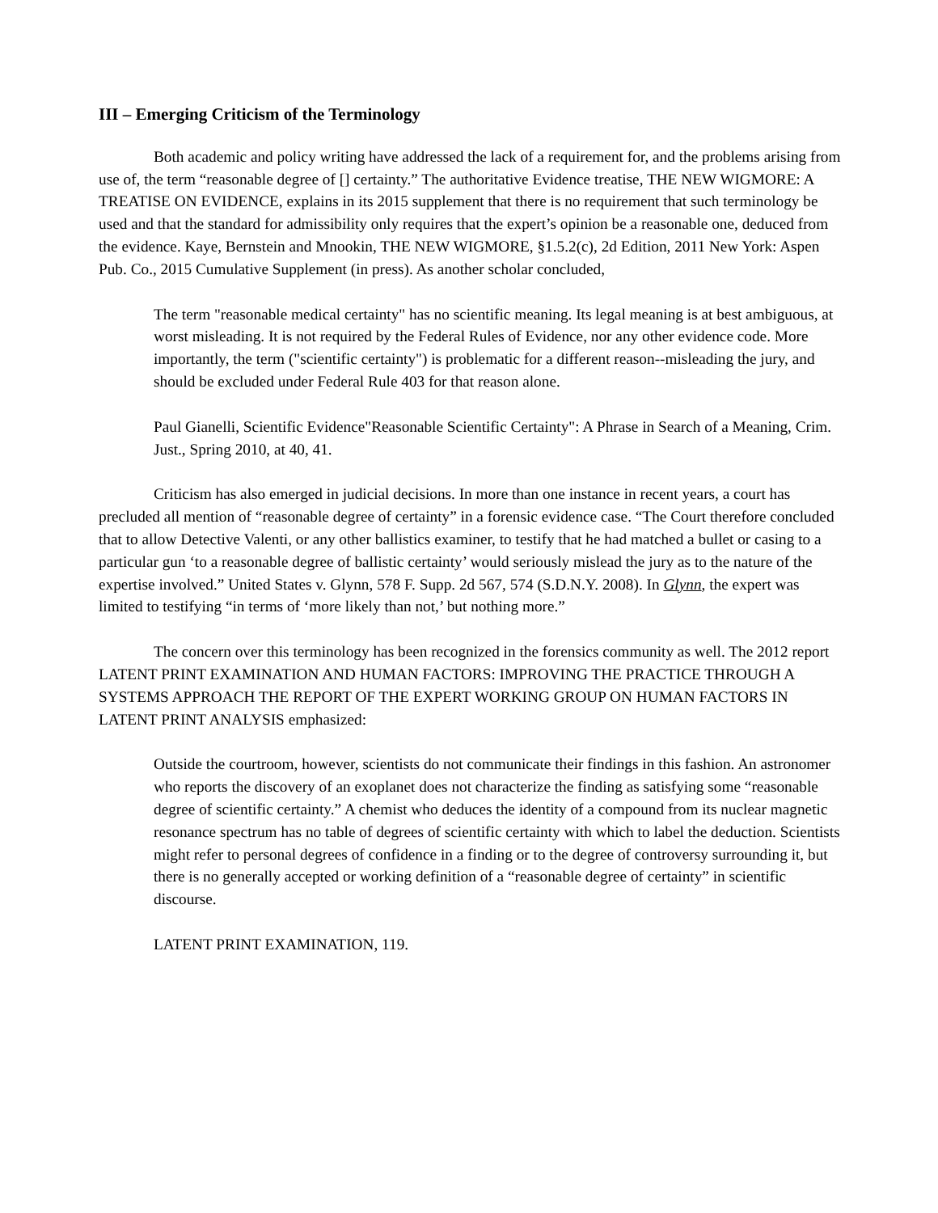III – Emerging Criticism of the Terminology
Both academic and policy writing have addressed the lack of a requirement for, and the problems arising from use of, the term “reasonable degree of [] certainty.” The authoritative Evidence treatise, THE NEW WIGMORE: A TREATISE ON EVIDENCE, explains in its 2015 supplement that there is no requirement that such terminology be used and that the standard for admissibility only requires that the expert’s opinion be a reasonable one, deduced from the evidence. Kaye, Bernstein and Mnookin, THE NEW WIGMORE, §1.5.2(c), 2d Edition, 2011 New York: Aspen Pub. Co., 2015 Cumulative Supplement (in press). As another scholar concluded,
The term "reasonable medical certainty" has no scientific meaning. Its legal meaning is at best ambiguous, at worst misleading. It is not required by the Federal Rules of Evidence, nor any other evidence code. More importantly, the term ("scientific certainty") is problematic for a different reason--misleading the jury, and should be excluded under Federal Rule 403 for that reason alone.
Paul Gianelli, Scientific Evidence"Reasonable Scientific Certainty": A Phrase in Search of a Meaning, Crim. Just., Spring 2010, at 40, 41.
Criticism has also emerged in judicial decisions. In more than one instance in recent years, a court has precluded all mention of “reasonable degree of certainty” in a forensic evidence case. “The Court therefore concluded that to allow Detective Valenti, or any other ballistics examiner, to testify that he had matched a bullet or casing to a particular gun ‘to a reasonable degree of ballistic certainty’ would seriously mislead the jury as to the nature of the expertise involved.” United States v. Glynn, 578 F. Supp. 2d 567, 574 (S.D.N.Y. 2008). In Glynn, the expert was limited to testifying “in terms of ‘more likely than not,’ but nothing more.”
The concern over this terminology has been recognized in the forensics community as well. The 2012 report LATENT PRINT EXAMINATION AND HUMAN FACTORS: IMPROVING THE PRACTICE THROUGH A SYSTEMS APPROACH THE REPORT OF THE EXPERT WORKING GROUP ON HUMAN FACTORS IN LATENT PRINT ANALYSIS emphasized:
Outside the courtroom, however, scientists do not communicate their findings in this fashion. An astronomer who reports the discovery of an exoplanet does not characterize the finding as satisfying some “reasonable degree of scientific certainty.” A chemist who deduces the identity of a compound from its nuclear magnetic resonance spectrum has no table of degrees of scientific certainty with which to label the deduction. Scientists might refer to personal degrees of confidence in a finding or to the degree of controversy surrounding it, but there is no generally accepted or working definition of a “reasonable degree of certainty” in scientific discourse.
LATENT PRINT EXAMINATION, 119.